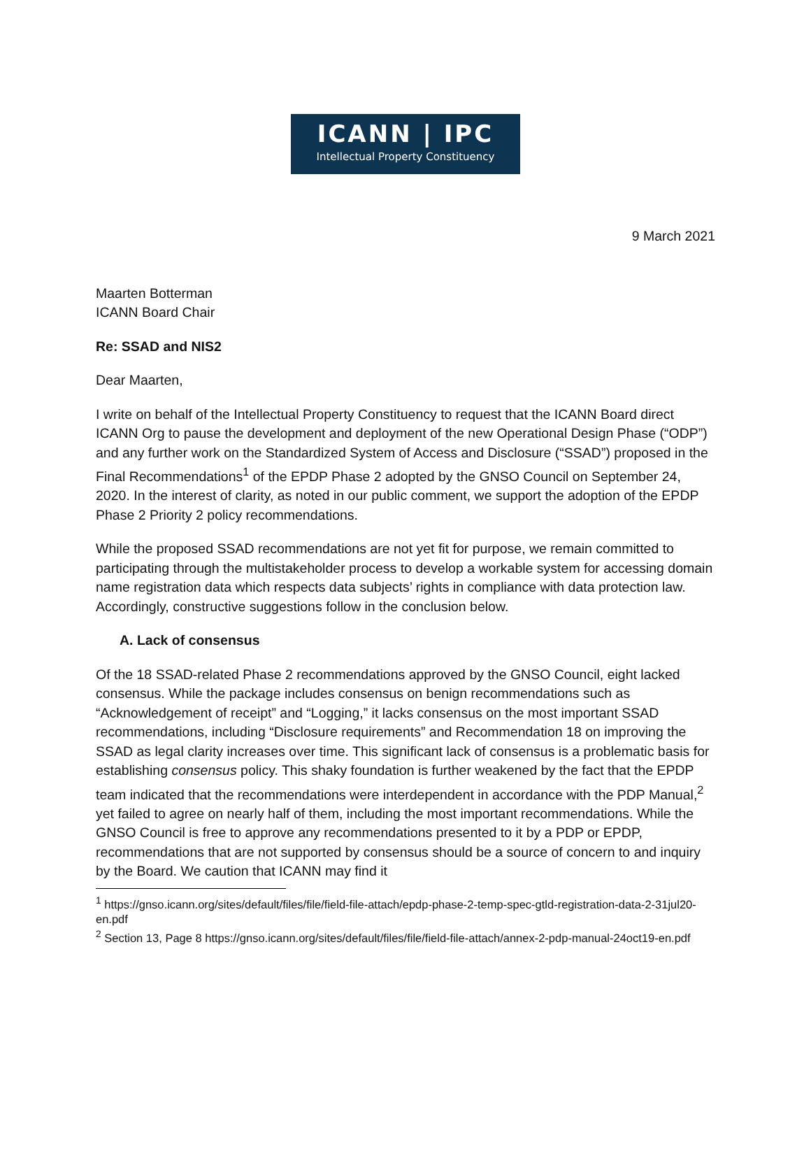ICANN | IPC
Intellectual Property Constituency
9 March 2021
Maarten Botterman
ICANN Board Chair
Re: SSAD and NIS2
Dear Maarten,
I write on behalf of the Intellectual Property Constituency to request that the ICANN Board direct ICANN Org to pause the development and deployment of the new Operational Design Phase (“ODP”) and any further work on the Standardized System of Access and Disclosure (“SSAD”) proposed in the Final Recommendations<sup>1</sup> of the EPDP Phase 2 adopted by the GNSO Council on September 24, 2020. In the interest of clarity, as noted in our public comment, we support the adoption of the EPDP Phase 2 Priority 2 policy recommendations.
While the proposed SSAD recommendations are not yet fit for purpose, we remain committed to participating through the multistakeholder process to develop a workable system for accessing domain name registration data which respects data subjects’ rights in compliance with data protection law. Accordingly, constructive suggestions follow in the conclusion below.
A. Lack of consensus
Of the 18 SSAD-related Phase 2 recommendations approved by the GNSO Council, eight lacked consensus. While the package includes consensus on benign recommendations such as “Acknowledgement of receipt” and “Logging,” it lacks consensus on the most important SSAD recommendations, including “Disclosure requirements” and Recommendation 18 on improving the SSAD as legal clarity increases over time. This significant lack of consensus is a problematic basis for establishing consensus policy. This shaky foundation is further weakened by the fact that the EPDP team indicated that the recommendations were interdependent in accordance with the PDP Manual,<sup>2</sup> yet failed to agree on nearly half of them, including the most important recommendations. While the GNSO Council is free to approve any recommendations presented to it by a PDP or EPDP, recommendations that are not supported by consensus should be a source of concern to and inquiry by the Board. We caution that ICANN may find it
<sup>1</sup> https://gnso.icann.org/sites/default/files/file/field-file-attach/epdp-phase-2-temp-spec-gtld-registration-data-2-31jul20-en.pdf
<sup>2</sup> Section 13, Page 8 https://gnso.icann.org/sites/default/files/file/field-file-attach/annex-2-pdp-manual-24oct19-en.pdf